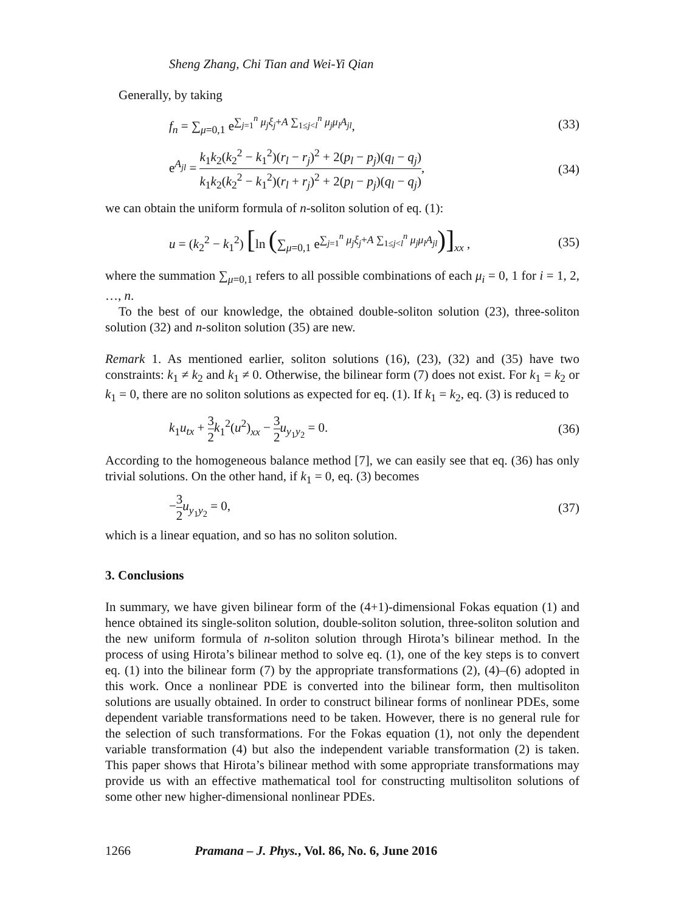Sheng Zhang, Chi Tian and Wei-Yi Qian
Generally, by taking
f<sub>n</sub> = ∑<sub>μ=0,1</sub> e<sup>∑<sub>j=1</sub><sup>n</sup> μ<sub>j</sub>ξ<sub>j</sub>+A ∑<sub>1≤j<l</sub><sup>n</sup> μ<sub>j</sub>μ<sub>l</sub>A<sub>jl</sub></sup>, (33)
e<sup>A<sub>jl</sub></sup> = k<sub>1</sub>k<sub>2</sub>(k<sub>2</sub><sup>2</sup> − k<sub>1</sub><sup>2</sup>)(r<sub>l</sub> − r<sub>j</sub>)<sup>2</sup> + 2(p<sub>l</sub> − p<sub>j</sub>)(q<sub>l</sub> − q<sub>j</sub>) k<sub>1</sub>k<sub>2</sub>(k<sub>2</sub><sup>2</sup> − k<sub>1</sub><sup>2</sup>)(r<sub>l</sub> + r<sub>j</sub>)<sup>2</sup> + 2(p<sub>l</sub> − p<sub>j</sub>)(q<sub>l</sub> − q<sub>j</sub>), (34)
we can obtain the uniform formula of n-soliton solution of eq. (1):
u = (k<sub>2</sub><sup>2</sup> − k<sub>1</sub><sup>2</sup>) [ln (∑<sub>μ=0,1</sub> e<sup>∑<sub>j=1</sub><sup>n</sup> μ<sub>j</sub>ξ<sub>j</sub>+A ∑<sub>1≤j<l</sub><sup>n</sup> μ<sub>j</sub>μ<sub>l</sub>A<sub>jl</sub></sup>)]<sub>xx</sub> , (35)
where the summation ∑<sub>μ=0,1</sub> refers to all possible combinations of each μ<sub>i</sub> = 0, 1 for i = 1, 2, …, n.
To the best of our knowledge, the obtained double-soliton solution (23), three-soliton solution (32) and n-soliton solution (35) are new.
Remark 1. As mentioned earlier, soliton solutions (16), (23), (32) and (35) have two constraints: k<sub>1</sub> ≠ k<sub>2</sub> and k<sub>1</sub> ≠ 0. Otherwise, the bilinear form (7) does not exist. For k<sub>1</sub> = k<sub>2</sub> or k<sub>1</sub> = 0, there are no soliton solutions as expected for eq. (1). If k<sub>1</sub> = k<sub>2</sub>, eq. (3) is reduced to
k<sub>1</sub>u<sub>tx</sub> + 3 2 k<sub>1</sub><sup>2</sup>(u<sup>2</sup>)<sub>xx</sub> − 3 2 u<sub>y<sub>1</sub>y<sub>2</sub></sub> = 0. (36)
According to the homogeneous balance method [7], we can easily see that eq. (36) has only trivial solutions. On the other hand, if k<sub>1</sub> = 0, eq. (3) becomes
−3 2 u<sub>y<sub>1</sub>y<sub>2</sub></sub> = 0, (37)
which is a linear equation, and so has no soliton solution.
3. Conclusions
In summary, we have given bilinear form of the (4+1)-dimensional Fokas equation (1) and hence obtained its single-soliton solution, double-soliton solution, three-soliton solution and the new uniform formula of n-soliton solution through Hirota’s bilinear method. In the process of using Hirota’s bilinear method to solve eq. (1), one of the key steps is to convert eq. (1) into the bilinear form (7) by the appropriate transformations (2), (4)–(6) adopted in this work. Once a nonlinear PDE is converted into the bilinear form, then multisoliton solutions are usually obtained. In order to construct bilinear forms of nonlinear PDEs, some dependent variable transformations need to be taken. However, there is no general rule for the selection of such transformations. For the Fokas equation (1), not only the dependent variable transformation (4) but also the independent variable transformation (2) is taken. This paper shows that Hirota’s bilinear method with some appropriate transformations may provide us with an effective mathematical tool for constructing multisoliton solutions of some other new higher-dimensional nonlinear PDEs.
1266 Pramana – J. Phys., Vol. 86, No. 6, June 2016